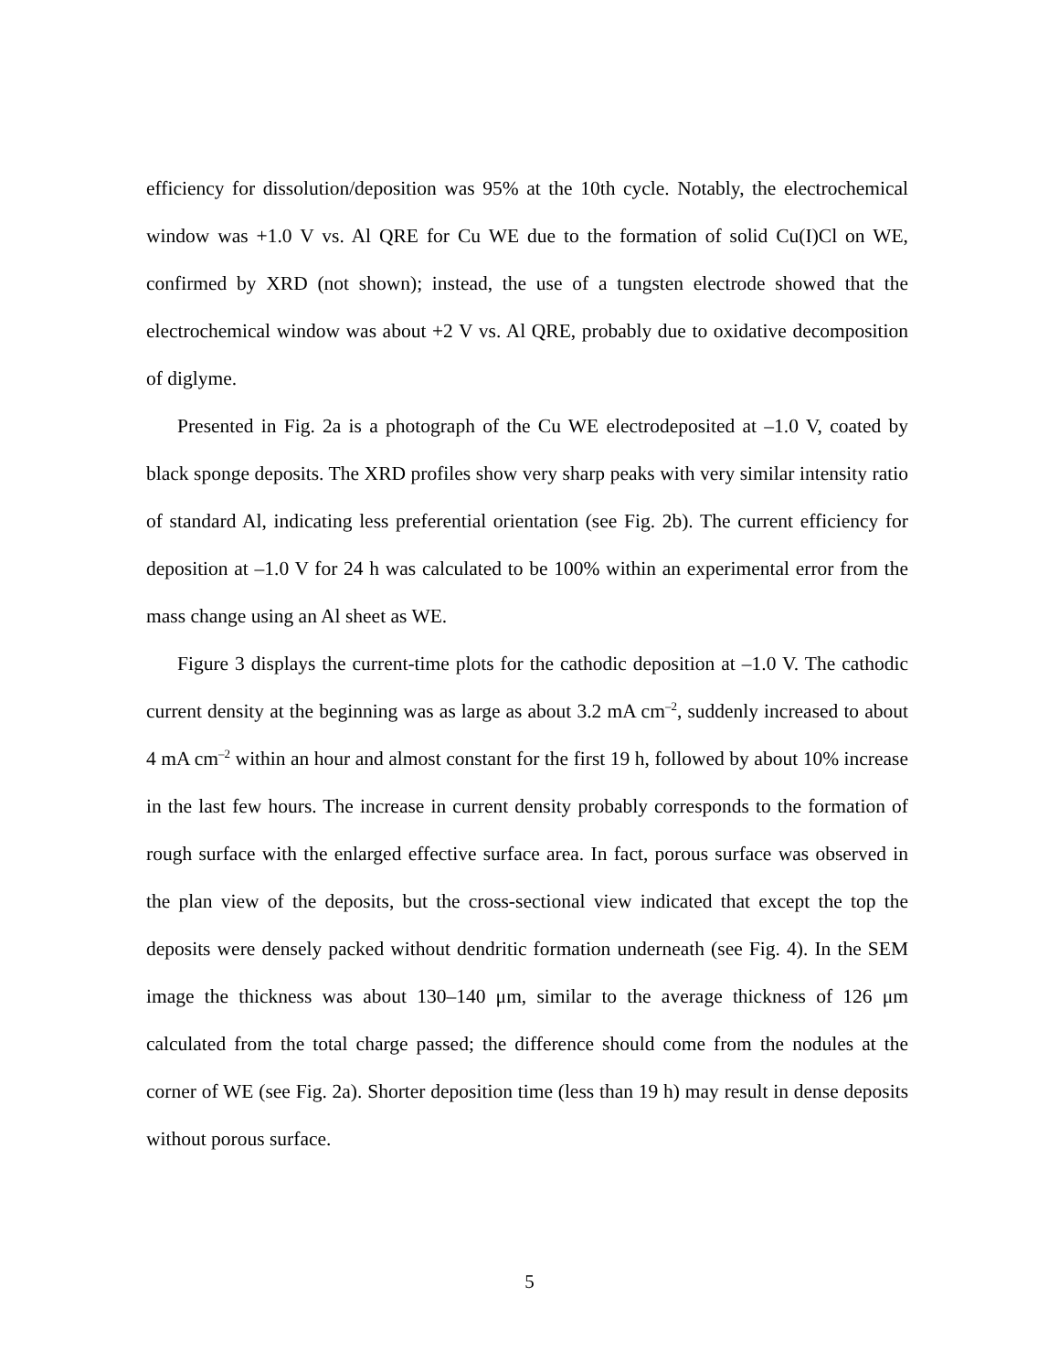efficiency for dissolution/deposition was 95% at the 10th cycle. Notably, the electrochemical window was +1.0 V vs. Al QRE for Cu WE due to the formation of solid Cu(I)Cl on WE, confirmed by XRD (not shown); instead, the use of a tungsten electrode showed that the electrochemical window was about +2 V vs. Al QRE, probably due to oxidative decomposition of diglyme.
Presented in Fig. 2a is a photograph of the Cu WE electrodeposited at –1.0 V, coated by black sponge deposits. The XRD profiles show very sharp peaks with very similar intensity ratio of standard Al, indicating less preferential orientation (see Fig. 2b). The current efficiency for deposition at –1.0 V for 24 h was calculated to be 100% within an experimental error from the mass change using an Al sheet as WE.
Figure 3 displays the current-time plots for the cathodic deposition at –1.0 V. The cathodic current density at the beginning was as large as about 3.2 mA cm<sup>–2</sup>, suddenly increased to about 4 mA cm<sup>–2</sup> within an hour and almost constant for the first 19 h, followed by about 10% increase in the last few hours. The increase in current density probably corresponds to the formation of rough surface with the enlarged effective surface area. In fact, porous surface was observed in the plan view of the deposits, but the cross-sectional view indicated that except the top the deposits were densely packed without dendritic formation underneath (see Fig. 4). In the SEM image the thickness was about 130–140 μm, similar to the average thickness of 126 μm calculated from the total charge passed; the difference should come from the nodules at the corner of WE (see Fig. 2a). Shorter deposition time (less than 19 h) may result in dense deposits without porous surface.
5